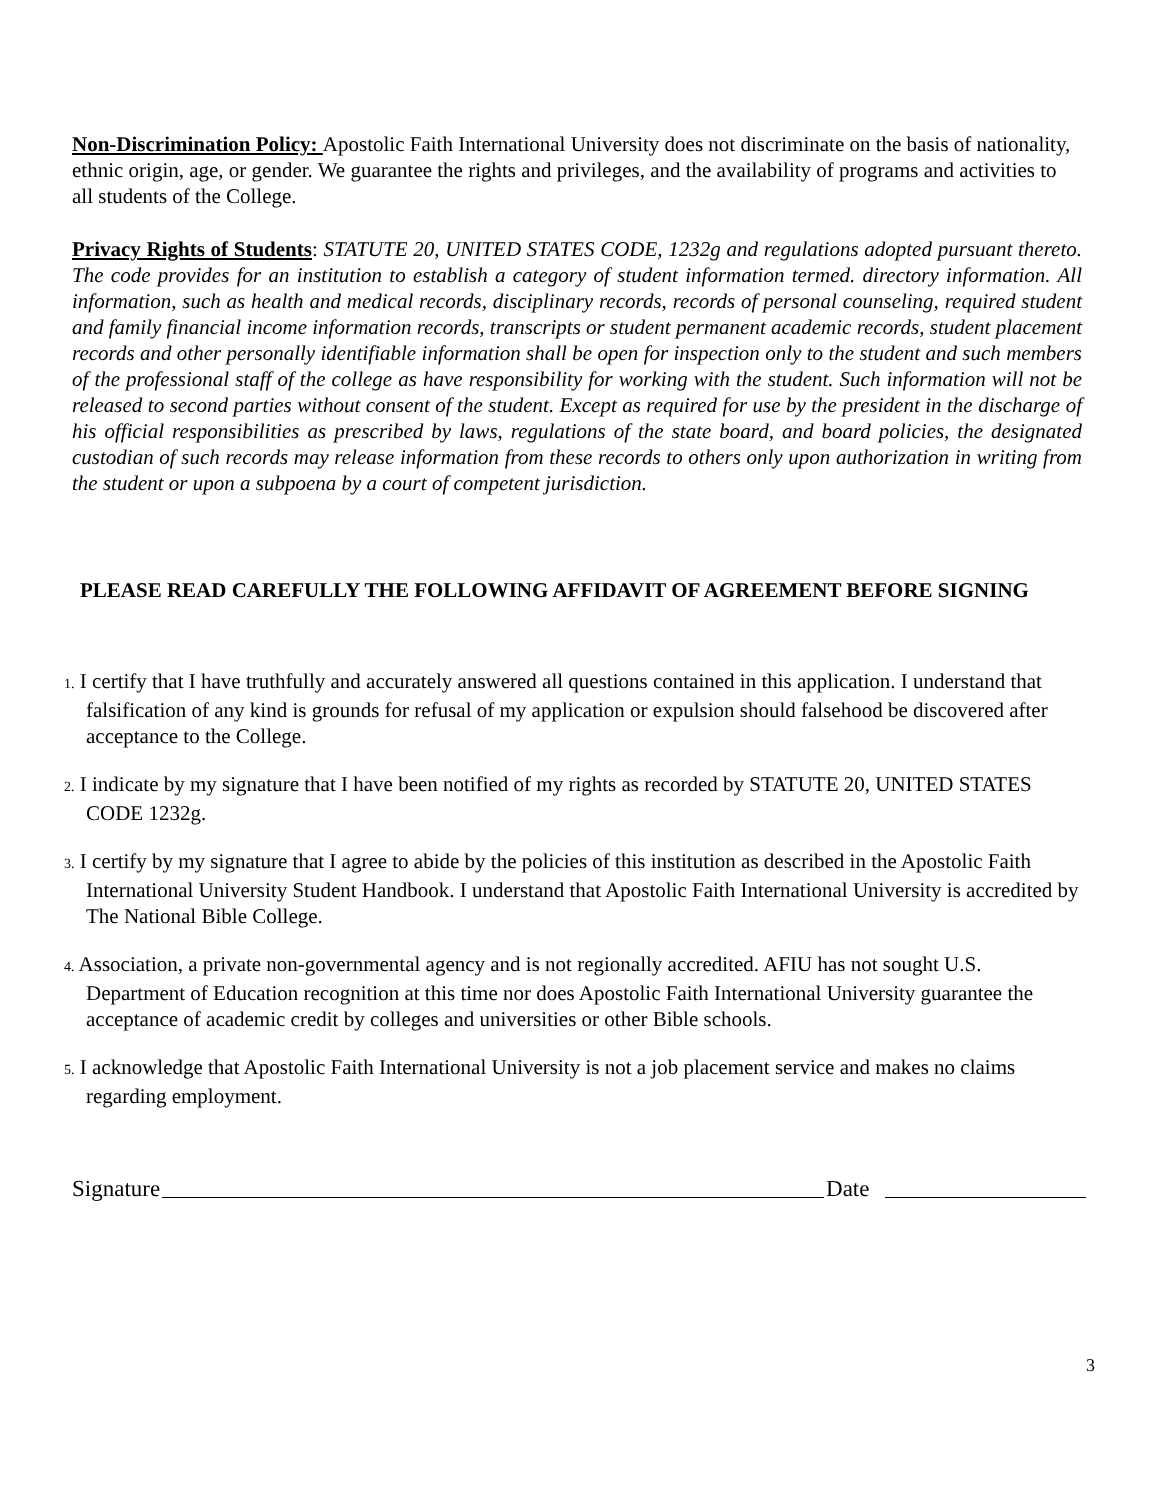Non-Discrimination Policy: Apostolic Faith International University does not discriminate on the basis of nationality, ethnic origin, age, or gender. We guarantee the rights and privileges, and the availability of programs and activities to all students of the College.
Privacy Rights of Students: STATUTE 20, UNITED STATES CODE, 1232g and regulations adopted pursuant thereto. The code provides for an institution to establish a category of student information termed. directory information. All information, such as health and medical records, disciplinary records, records of personal counseling, required student and family financial income information records, transcripts or student permanent academic records, student placement records and other personally identifiable information shall be open for inspection only to the student and such members of the professional staff of the college as have responsibility for working with the student. Such information will not be released to second parties without consent of the student. Except as required for use by the president in the discharge of his official responsibilities as prescribed by laws, regulations of the state board, and board policies, the designated custodian of such records may release information from these records to others only upon authorization in writing from the student or upon a subpoena by a court of competent jurisdiction.
PLEASE READ CAREFULLY THE FOLLOWING AFFIDAVIT OF AGREEMENT BEFORE SIGNING
1. I certify that I have truthfully and accurately answered all questions contained in this application. I understand that falsification of any kind is grounds for refusal of my application or expulsion should falsehood be discovered after acceptance to the College.
2. I indicate by my signature that I have been notified of my rights as recorded by STATUTE 20, UNITED STATES CODE 1232g.
3. I certify by my signature that I agree to abide by the policies of this institution as described in the Apostolic Faith International University Student Handbook. I understand that Apostolic Faith International University is accredited by The National Bible College.
4. Association, a private non-governmental agency and is not regionally accredited. AFIU has not sought U.S. Department of Education recognition at this time nor does Apostolic Faith International University guarantee the acceptance of academic credit by colleges and universities or other Bible schools.
5. I acknowledge that Apostolic Faith International University is not a job placement service and makes no claims regarding employment.
Signature Date
3